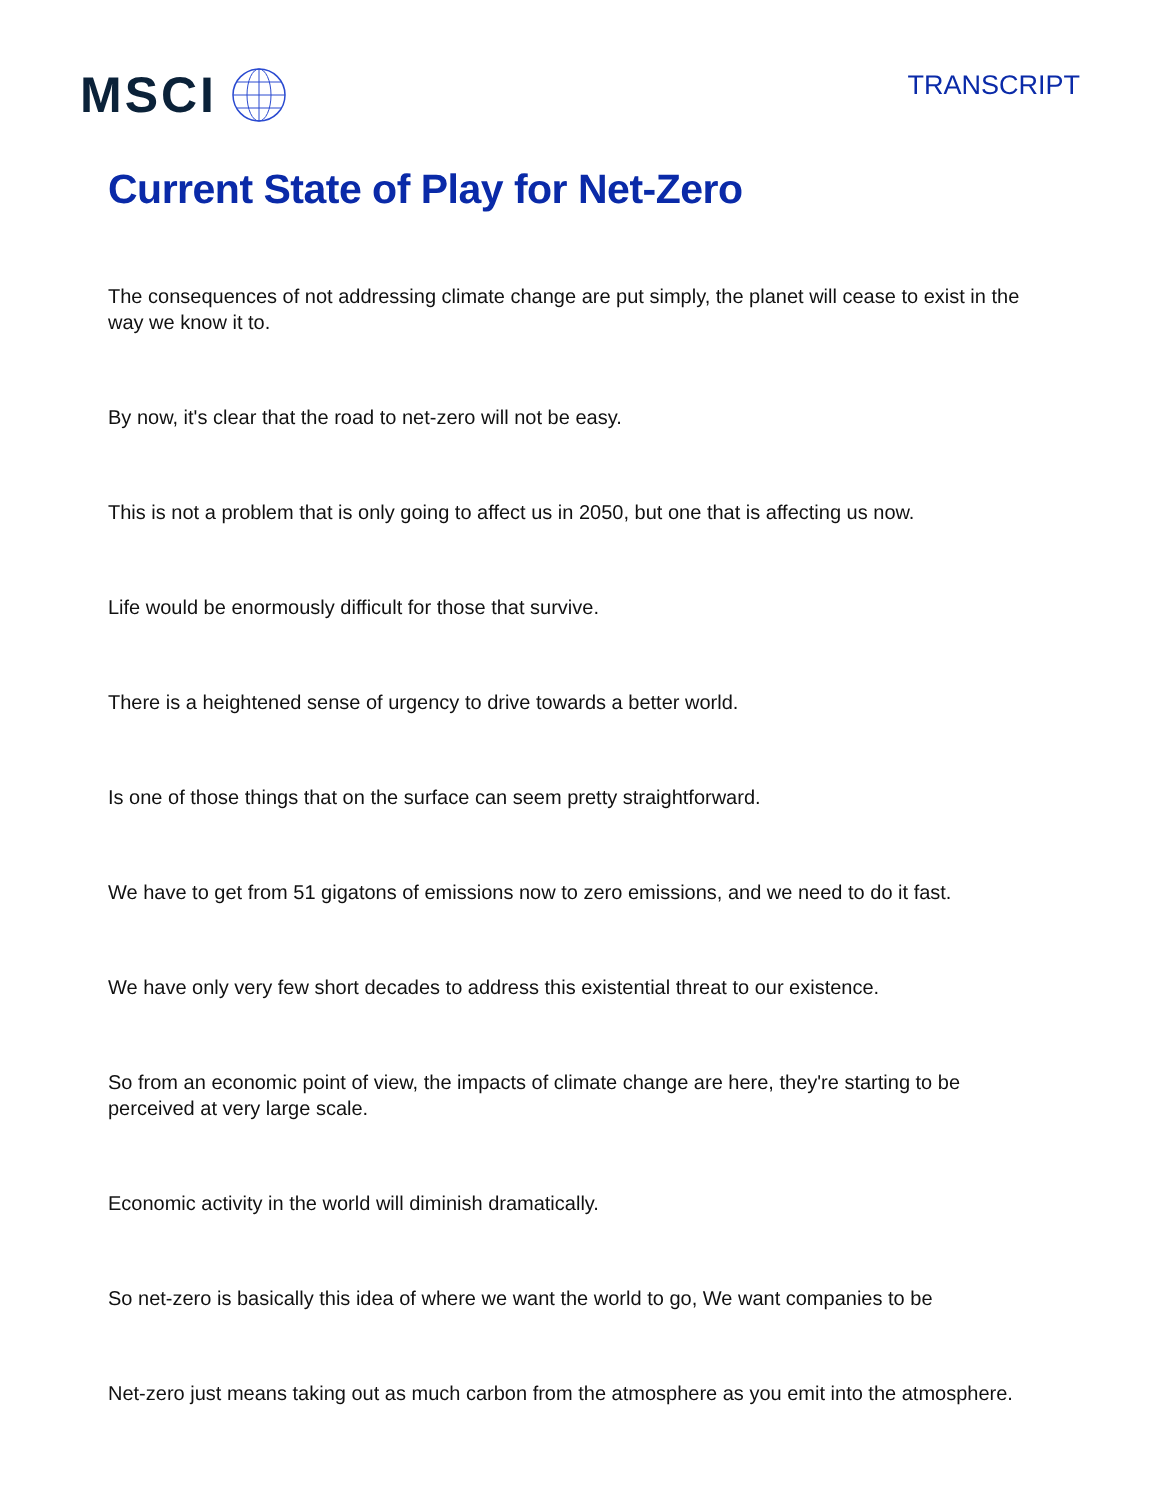MSCI
TRANSCRIPT
Current State of Play for Net-Zero
The consequences of not addressing climate change are put simply, the planet will cease to exist in the way we know it to.
By now, it's clear that the road to net-zero will not be easy.
This is not a problem that is only going to affect us in 2050, but one that is affecting us now.
Life would be enormously difficult for those that survive.
There is a heightened sense of urgency to drive towards a better world.
Is one of those things that on the surface can seem pretty straightforward.
We have to get from 51 gigatons of emissions now to zero emissions, and we need to do it fast.
We have only very few short decades to address this existential threat to our existence.
So from an economic point of view, the impacts of climate change are here, they're starting to be perceived at very large scale.
Economic activity in the world will diminish dramatically.
So net-zero is basically this idea of where we want the world to go, We want companies to be
Net-zero just means taking out as much carbon from the atmosphere as you emit into the atmosphere.